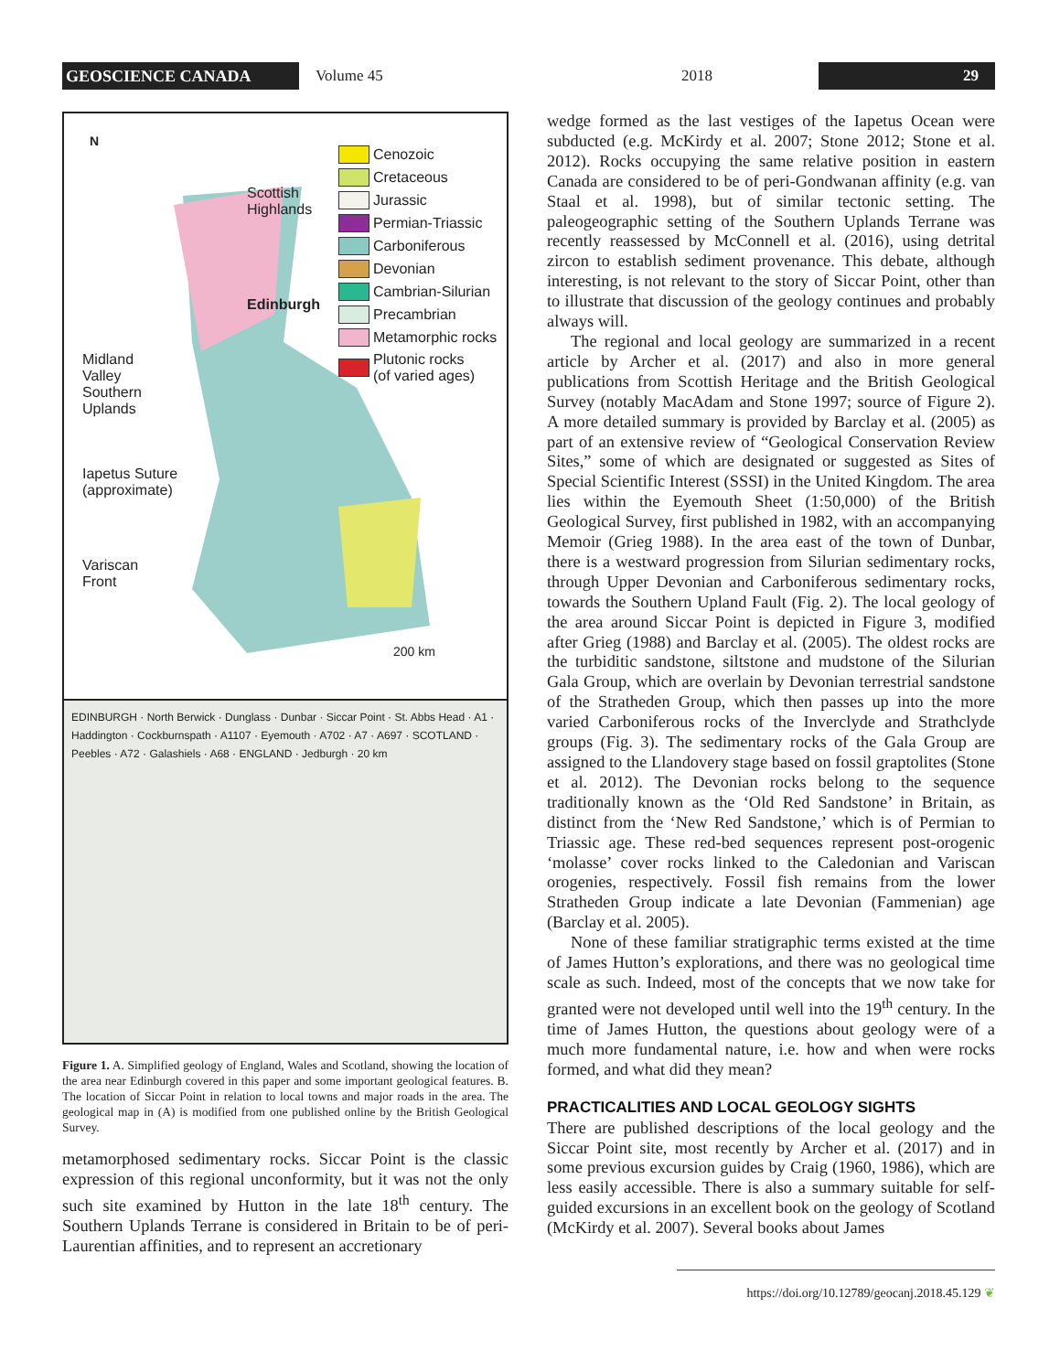GEOSCIENCE CANADA
Volume 45 2018
29
N
Scottish
Highlands
Edinburgh
Midland
Valley
Southern
Uplands
Iapetus Suture
(approximate)
Variscan
Front
200 km
Cenozoic
Cretaceous
Jurassic
Permian-Triassic
Carboniferous
Devonian
Cambrian-Silurian
Precambrian
Metamorphic rocks
Plutonic rocks
(of varied ages)
EDINBURGH · North Berwick · Dunglass · Dunbar · Siccar Point · St. Abbs Head · A1 · Haddington · Cockburnspath · A1107 · Eyemouth · A702 · A7 · A697 · SCOTLAND · Peebles · A72 · Galashiels · A68 · ENGLAND · Jedburgh · 20 km
Figure 1. A. Simplified geology of England, Wales and Scotland, showing the location of the area near Edinburgh covered in this paper and some important geological features. B. The location of Siccar Point in relation to local towns and major roads in the area. The geological map in (A) is modified from one published online by the British Geological Survey.
metamorphosed sedimentary rocks. Siccar Point is the classic expression of this regional unconformity, but it was not the only such site examined by Hutton in the late 18<sup>th</sup> century. The Southern Uplands Terrane is considered in Britain to be of peri-Laurentian affinities, and to represent an accretionary
wedge formed as the last vestiges of the Iapetus Ocean were subducted (e.g. McKirdy et al. 2007; Stone 2012; Stone et al. 2012). Rocks occupying the same relative position in eastern Canada are considered to be of peri-Gondwanan affinity (e.g. van Staal et al. 1998), but of similar tectonic setting. The paleogeographic setting of the Southern Uplands Terrane was recently reassessed by McConnell et al. (2016), using detrital zircon to establish sediment provenance. This debate, although interesting, is not relevant to the story of Siccar Point, other than to illustrate that discussion of the geology continues and probably always will.
The regional and local geology are summarized in a recent article by Archer et al. (2017) and also in more general publications from Scottish Heritage and the British Geological Survey (notably MacAdam and Stone 1997; source of Figure 2). A more detailed summary is provided by Barclay et al. (2005) as part of an extensive review of “Geological Conservation Review Sites,” some of which are designated or suggested as Sites of Special Scientific Interest (SSSI) in the United Kingdom. The area lies within the Eyemouth Sheet (1:50,000) of the British Geological Survey, first published in 1982, with an accompanying Memoir (Grieg 1988). In the area east of the town of Dunbar, there is a westward progression from Silurian sedimentary rocks, through Upper Devonian and Carboniferous sedimentary rocks, towards the Southern Upland Fault (Fig. 2). The local geology of the area around Siccar Point is depicted in Figure 3, modified after Grieg (1988) and Barclay et al. (2005). The oldest rocks are the turbiditic sandstone, siltstone and mudstone of the Silurian Gala Group, which are overlain by Devonian terrestrial sandstone of the Stratheden Group, which then passes up into the more varied Carboniferous rocks of the Inverclyde and Strathclyde groups (Fig. 3). The sedimentary rocks of the Gala Group are assigned to the Llandovery stage based on fossil graptolites (Stone et al. 2012). The Devonian rocks belong to the sequence traditionally known as the ‘Old Red Sandstone’ in Britain, as distinct from the ‘New Red Sandstone,’ which is of Permian to Triassic age. These red-bed sequences represent post-orogenic ‘molasse’ cover rocks linked to the Caledonian and Variscan orogenies, respectively. Fossil fish remains from the lower Stratheden Group indicate a late Devonian (Fammenian) age (Barclay et al. 2005).
None of these familiar stratigraphic terms existed at the time of James Hutton’s explorations, and there was no geological time scale as such. Indeed, most of the concepts that we now take for granted were not developed until well into the 19<sup>th</sup> century. In the time of James Hutton, the questions about geology were of a much more fundamental nature, i.e. how and when were rocks formed, and what did they mean?
PRACTICALITIES AND LOCAL GEOLOGY SIGHTS
There are published descriptions of the local geology and the Siccar Point site, most recently by Archer et al. (2017) and in some previous excursion guides by Craig (1960, 1986), which are less easily accessible. There is also a summary suitable for self-guided excursions in an excellent book on the geology of Scotland (McKirdy et al. 2007). Several books about James
https://doi.org/10.12789/geocanj.2018.45.129 ❦